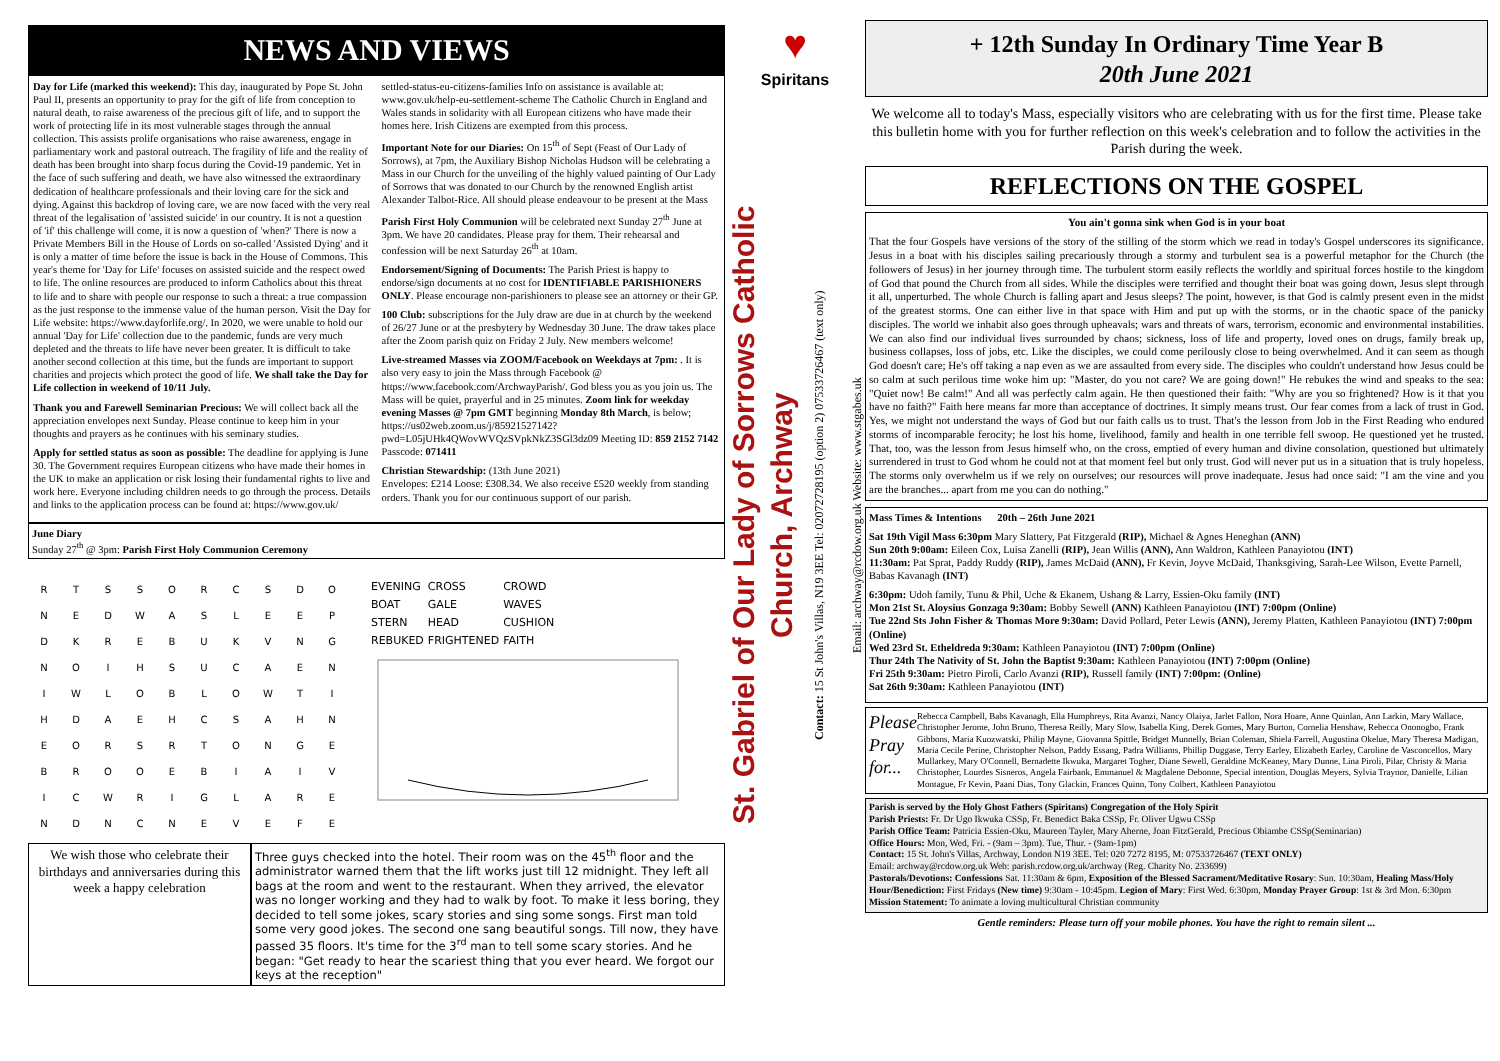NEWS AND VIEWS
Day for Life (marked this weekend): This day, inaugurated by Pope St. John Paul II, presents an opportunity to pray for the gift of life from conception to natural death, to raise awareness of the precious gift of life, and to support the work of protecting life in its most vulnerable stages through the annual collection. This assists prolife organisations who raise awareness, engage in parliamentary work and pastoral outreach. The fragility of life and the reality of death has been brought into sharp focus during the Covid-19 pandemic. Yet in the face of such suffering and death, we have also witnessed the extraordinary dedication of healthcare professionals and their loving care for the sick and dying. Against this backdrop of loving care, we are now faced with the very real threat of the legalisation of 'assisted suicide' in our country. It is not a question of 'if' this challenge will come, it is now a question of 'when?' There is now a Private Members Bill in the House of Lords on so-called 'Assisted Dying' and it is only a matter of time before the issue is back in the House of Commons. This year's theme for 'Day for Life' focuses on assisted suicide and the respect owed to life. The online resources are produced to inform Catholics about this threat to life and to share with people our response to such a threat: a true compassion as the just response to the immense value of the human person. Visit the Day for Life website: https://www.dayforlife.org/. In 2020, we were unable to hold our annual 'Day for Life' collection due to the pandemic, funds are very much depleted and the threats to life have never been greater. It is difficult to take another second collection at this time, but the funds are important to support charities and projects which protect the good of life. We shall take the Day for Life collection in weekend of 10/11 July.
Thank you and Farewell Seminarian Precious: We will collect back all the appreciation envelopes next Sunday. Please continue to keep him in your thoughts and prayers as he continues with his seminary studies.
Apply for settled status as soon as possible: The deadline for applying is June 30. The Government requires European citizens who have made their homes in the UK to make an application or risk losing their fundamental rights to live and work here. Everyone including children needs to go through the process. Details and links to the application process can be found at: https://www.gov.uk/
settled-status-eu-citizens-families Info on assistance is available at: www.gov.uk/help-eu-settlement-scheme The Catholic Church in England and Wales stands in solidarity with all European citizens who have made their homes here. Irish Citizens are exempted from this process.
Important Note for our Diaries: On 15<sup>th</sup> of Sept (Feast of Our Lady of Sorrows), at 7pm, the Auxiliary Bishop Nicholas Hudson will be celebrating a Mass in our Church for the unveiling of the highly valued painting of Our Lady of Sorrows that was donated to our Church by the renowned English artist Alexander Talbot-Rice. All should please endeavour to be present at the Mass
Parish First Holy Communion will be celebrated next Sunday 27<sup>th</sup> June at 3pm. We have 20 candidates. Please pray for them. Their rehearsal and confession will be next Saturday 26<sup>th</sup> at 10am.
Endorsement/Signing of Documents: The Parish Priest is happy to endorse/sign documents at no cost for IDENTIFIABLE PARISHIONERS ONLY. Please encourage non-parishioners to please see an attorney or their GP.
100 Club: subscriptions for the July draw are due in at church by the weekend of 26/27 June or at the presbytery by Wednesday 30 June. The draw takes place after the Zoom parish quiz on Friday 2 July. New members welcome!
Live-streamed Masses via ZOOM/Facebook on Weekdays at 7pm: . It is also very easy to join the Mass through Facebook @ https://www.facebook.com/ArchwayParish/. God bless you as you join us. The Mass will be quiet, prayerful and in 25 minutes. Zoom link for weekday evening Masses @ 7pm GMT beginning Monday 8th March, is below; https://us02web.zoom.us/j/85921527142?pwd=L05jUHk4QWovWVQzSVpkNkZ3SGl3dz09 Meeting ID: 859 2152 7142 Passcode: 071411
Christian Stewardship: (13th June 2021)
Envelopes: £214 Loose: £308.34. We also receive £520 weekly from standing orders. Thank you for our continuous support of our parish.
June Diary
Sunday 27<sup>th</sup> @ 3pm: Parish First Holy Communion Ceremony
| R | T | S | S | O | R | C | S | D | O |
| N | E | D | W | A | S | L | E | E | P |
| D | K | R | E | B | U | K | V | N | G |
| N | O | I | H | S | U | C | A | E | N |
| I | W | L | O | B | L | O | W | T | I |
| H | D | A | E | H | C | S | A | H | N |
| E | O | R | S | R | T | O | N | G | E |
| B | R | O | O | E | B | I | A | I | V |
| I | C | W | R | I | G | L | A | R | E |
| N | D | N | C | N | E | V | E | F | E |
| EVENING | CROSS | CROWD |
| BOAT | GALE | WAVES |
| STERN | HEAD | CUSHION |
| REBUKED | FRIGHTENED | FAITH |
We wish those who celebrate their birthdays and anniversaries during this week a happy celebration
Three guys checked into the hotel. Their room was on the 45<sup>th</sup> floor and the administrator warned them that the lift works just till 12 midnight. They left all bags at the room and went to the restaurant. When they arrived, the elevator was no longer working and they had to walk by foot. To make it less boring, they decided to tell some jokes, scary stories and sing some songs. First man told some very good jokes. The second one sang beautiful songs. Till now, they have passed 35 floors. It's time for the 3<sup>rd</sup> man to tell some scary stories. And he began: "Get ready to hear the scariest thing that you ever heard. We forgot our keys at the reception"
♥
Spiritans
St. Gabriel of Our Lady of Sorrows Catholic Church, Archway
Contact: 15 St John's Villas, N19 3EE Tel: 02072728195 (option 2) 07533726467 (text only)
Email: archway@rcdow.org.uk Website: www.stgabes.uk
+ 12th Sunday In Ordinary Time Year B
20th June 2021
We welcome all to today's Mass, especially visitors who are celebrating with us for the first time. Please take this bulletin home with you for further reflection on this week's celebration and to follow the activities in the Parish during the week.
REFLECTIONS ON THE GOSPEL
You ain't gonna sink when God is in your boat
That the four Gospels have versions of the story of the stilling of the storm which we read in today's Gospel underscores its significance. Jesus in a boat with his disciples sailing precariously through a stormy and turbulent sea is a powerful metaphor for the Church (the followers of Jesus) in her journey through time. The turbulent storm easily reflects the worldly and spiritual forces hostile to the kingdom of God that pound the Church from all sides. While the disciples were terrified and thought their boat was going down, Jesus slept through it all, unperturbed. The whole Church is falling apart and Jesus sleeps? The point, however, is that God is calmly present even in the midst of the greatest storms. One can either live in that space with Him and put up with the storms, or in the chaotic space of the panicky disciples. The world we inhabit also goes through upheavals; wars and threats of wars, terrorism, economic and environmental instabilities. We can also find our individual lives surrounded by chaos; sickness, loss of life and property, loved ones on drugs, family break up, business collapses, loss of jobs, etc. Like the disciples, we could come perilously close to being overwhelmed. And it can seem as though God doesn't care; He's off taking a nap even as we are assaulted from every side. The disciples who couldn't understand how Jesus could be so calm at such perilous time woke him up: "Master, do you not care? We are going down!" He rebukes the wind and speaks to the sea: "Quiet now! Be calm!" And all was perfectly calm again. He then questioned their faith: "Why are you so frightened? How is it that you have no faith?" Faith here means far more than acceptance of doctrines. It simply means trust. Our fear comes from a lack of trust in God. Yes, we might not understand the ways of God but our faith calls us to trust. That's the lesson from Job in the First Reading who endured storms of incomparable ferocity; he lost his home, livelihood, family and health in one terrible fell swoop. He questioned yet he trusted. That, too, was the lesson from Jesus himself who, on the cross, emptied of every human and divine consolation, questioned but ultimately surrendered in trust to God whom he could not at that moment feel but only trust. God will never put us in a situation that is truly hopeless. The storms only overwhelm us if we rely on ourselves; our resources will prove inadequate. Jesus had once said: "I am the vine and you are the branches... apart from me you can do nothing."
Mass Times & Intentions 20th – 26th June 2021
Sat 19th Vigil Mass 6:30pm Mary Slattery, Pat Fitzgerald (RIP), Michael & Agnes Heneghan (ANN)
Sun 20th 9:00am: Eileen Cox, Luisa Zanelli (RIP), Jean Willis (ANN), Ann Waldron, Kathleen Panayiotou (INT)
11:30am: Pat Sprat, Paddy Ruddy (RIP), James McDaid (ANN), Fr Kevin, Joyve McDaid, Thanksgiving, Sarah-Lee Wilson, Evette Parnell, Babas Kavanagh (INT)
6:30pm: Udoh family, Tunu & Phil, Uche & Ekanem, Ushang & Larry, Essien-Oku family (INT)
Mon 21st St. Aloysius Gonzaga 9:30am: Bobby Sewell (ANN) Kathleen Panayiotou (INT) 7:00pm (Online)
Tue 22nd Sts John Fisher & Thomas More 9:30am: David Pollard, Peter Lewis (ANN), Jeremy Platten, Kathleen Panayiotou (INT) 7:00pm (Online)
Wed 23rd St. Etheldreda 9:30am: Kathleen Panayiotou (INT) 7:00pm (Online)
Thur 24th The Nativity of St. John the Baptist 9:30am: Kathleen Panayiotou (INT) 7:00pm (Online)
Fri 25th 9:30am: Pietro Piroli, Carlo Avanzi (RIP), Russell family (INT) 7:00pm: (Online)
Sat 26th 9:30am: Kathleen Panayiotou (INT)
Please Pray for...
Rebecca Campbell, Babs Kavanagh, Ella Humphreys, Rita Avanzi, Nancy Olaiya, Jarlet Fallon, Nora Hoare, Anne Quinlan, Ann Larkin, Mary Wallace, Christopher Jerome, John Bruno, Theresa Reilly, Mary Slow, Isabella King, Derek Gomes, Mary Burton, Cornelia Henshaw, Rebecca Ononogbo, Frank Gibbons, Maria Kuozwatski, Philip Mayne, Giovanna Spittle, Bridget Munnelly, Brian Coleman, Shiela Farrell, Augustina Okelue, Mary Theresa Madigan, Maria Cecile Perine, Christopher Nelson, Paddy Essang, Padra Williams, Phillip Duggase, Terry Earley, Elizabeth Earley, Caroline de Vasconcellos, Mary Mullarkey, Mary O'Connell, Bernadette Ikwuka, Margaret Togher, Diane Sewell, Geraldine McKeaney, Mary Dunne, Lina Piroli, Pilar, Christy & Maria Christopher, Lourdes Sisneros, Angela Fairbank, Emmanuel & Magdalene Debonne, Special intention, Douglas Meyers, Sylvia Traynor, Danielle, Lilian Montague, Fr Kevin, Paani Dias, Tony Glackin, Frances Quinn, Tony Colbert, Kathleen Panayiotou
Parish is served by the Holy Ghost Fathers (Spiritans) Congregation of the Holy Spirit
Parish Priests: Fr. Dr Ugo Ikwuka CSSp, Fr. Benedict Baka CSSp, Fr. Oliver Ugwu CSSp
Parish Office Team: Patricia Essien-Oku, Maureen Tayler, Mary Aherne, Joan FitzGerald, Precious Obiambe CSSp(Seminarian)
Office Hours: Mon, Wed, Fri. - (9am – 3pm). Tue, Thur. - (9am-1pm)
Contact: 15 St. John's Villas, Archway, London N19 3EE. Tel: 020 7272 8195, M: 07533726467 (TEXT ONLY)
Email: archway@rcdow.org.uk Web: parish.rcdow.org.uk/archway (Reg. Charity No. 233699)
Pastorals/Devotions: Confessions Sat. 11:30am & 6pm, Exposition of the Blessed Sacrament/Meditative Rosary: Sun. 10:30am, Healing Mass/Holy Hour/Benediction: First Fridays (New time) 9:30am - 10:45pm. Legion of Mary: First Wed. 6:30pm, Monday Prayer Group: 1st & 3rd Mon. 6:30pm
Mission Statement: To animate a loving multicultural Christian community
Gentle reminders: Please turn off your mobile phones. You have the right to remain silent ...